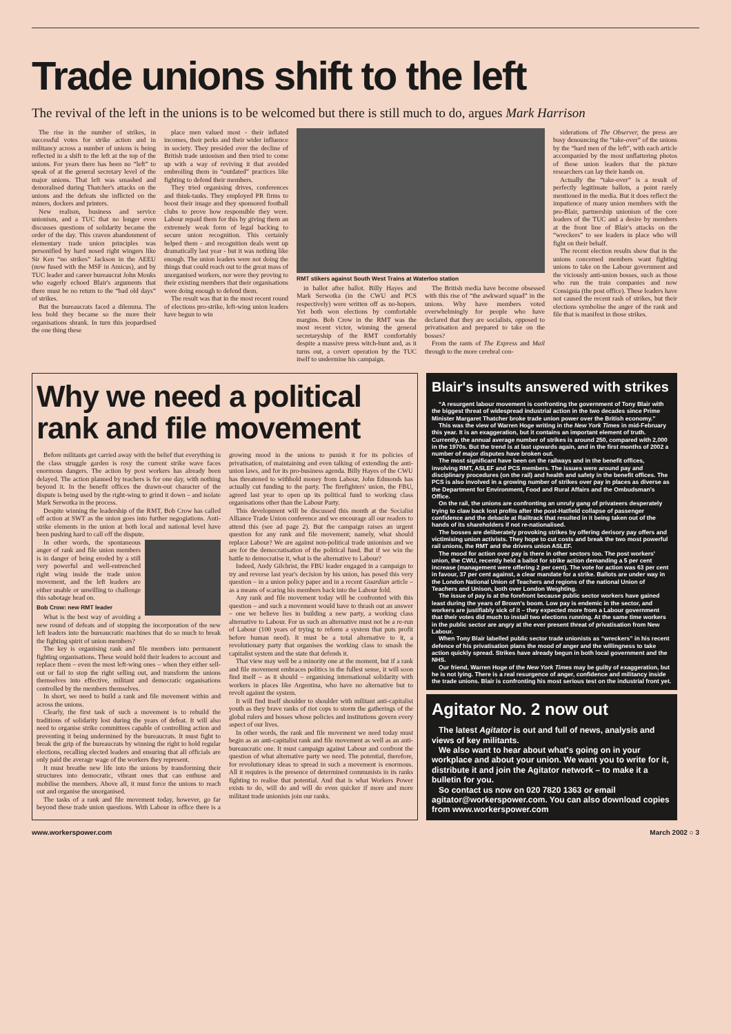Trade unions shift to the left
The revival of the left in the unions is to be welcomed but there is still much to do, argues Mark Harrison
The rise in the number of strikes, in successful votes for strike action and in militancy across a number of unions is being reflected in a shift to the left at the top of the unions. For years there has been no “left” to speak of at the general secretary level of the major unions. That left was smashed and demoralised during Thatcher's attacks on the unions and the defeats she inflicted on the miners, dockers and printers.
New realism, business and service unionism, and a TUC that no longer even discusses questions of solidarity became the order of the day. This craven abandonment of elementary trade union principles was personified by hard nosed right wingers like Sir Ken “no strikes” Jackson in the AEEU (now fused with the MSF in Amicus), and by TUC leader and career bureaucrat John Monks who eagerly echoed Blair's arguments that there must be no return to the “bad old days” of strikes.
But the bureaucrats faced a dilemma. The less bold they became so the more their organisations shrank. In turn this jeopardised the one thing these
place men valued most - their inflated incomes, their perks and their wider influence in society. They presided over the decline of British trade unionism and then tried to come up with a way of reviving it that avoided embroiling them in “outdated” practices like fighting to defend their members.
They tried organising drives, conferences and think-tanks. They employed PR firms to boost their image and they sponsored football clubs to prove how responsible they were. Labour repaid them for this by giving them an extremely weak form of legal backing to secure union recognition. This certainly helped them - and recognition deals went up dramatically last year - but it was nothing like enough. The union leaders were not doing the things that could reach out to the great mass of unorganised workers, nor were they proving to their existing members that their organisations were doing enough to defend them.
The result was that in the most recent round of elections pro-strike, left-wing union leaders have begun to win
RMT stikers against South West Trains at Waterloo station
in ballot after ballot. Billy Hayes and Mark Serwotka (in the CWU and PCS respectively) were written off as no-hopers. Yet both won elections by comfortable margins. Bob Crow in the RMT was the most recent victor, winning the general secretaryship of the RMT comfortably despite a massive press witch-hunt and, as it turns out, a covert operation by the TUC itself to undermine his campaign.
The British media have become obsessed with this rise of “the awkward squad” in the unions. Why have members voted overwhelmingly for people who have declared that they are socialists, opposed to privatisation and prepared to take on the bosses?
From the rants of The Express and Mail through to the more cerebral con-
siderations of The Observer, the press are busy denouncing the “take-over” of the unions by the “hard men of the left”, with each article accompanied by the most unflattering photos of these union leaders that the picture researchers can lay their hands on.
Actually the “take-over” is a result of perfectly legitimate ballots, a point rarely mentioned in the media. But it does reflect the impatience of many union members with the pro-Blair, partnership unionism of the core leaders of the TUC and a desire by members at the front line of Blair's attacks on the “wreckers” to see leaders in place who will fight on their behalf.
The recent election results show that in the unions concerned members want fighting unions to take on the Labour government and the viciously anti-union bosses, such as those who run the train companies and now Consignia (the post office). These leaders have not caused the recent rash of strikes, but their elections symbolise the anger of the rank and file that is manifest in those strikes.
Why we need a political rank and file movement
Before militants get carried away with the belief that everything in the class struggle garden is rosy the current strike wave faces enormous dangers. The action by post workers has already been delayed. The action planned by teachers is for one day, with nothing beyond it. In the benefit offices the drawn-out character of the dispute is being used by the right-wing to grind it down – and isolate Mark Serwotka in the process.
Despite winning the leadership of the RMT, Bob Crow has called off action at SWT as the union goes into further negogiations. Anti-strike elements in the union at both local and national level have been pushing hard to call off the dispute.
In other words, the spontaneous anger of rank and file union members is in danger of being eroded by a still very powerful and well-entrenched right wing inside the trade union movement, and the left leaders are either unable or unwilling to challenge this sabotage head on.
Bob Crow: new RMT leader
What is the best way of avoiding a new round of defeats and of stopping the incorporation of the new left leaders into the bureaucratic machines that do so much to break the fighting spirit of union members?
The key is organising rank and file members into permanent fighting organisations. These would hold their leaders to account and replace them – even the most left-wing ones – when they either sell-out or fail to stop the right selling out, and transform the unions themselves into effective, militant and democratic organisations controlled by the members themselves.
In short, we need to build a rank and file movement within and across the unions.
Clearly, the first task of such a movement is to rebuild the traditions of solidarity lost during the years of defeat. It will also need to organise strike committees capable of controlling action and preventing it being undermined by the bureaucrats. It must fight to break the grip of the bureaucrats by winning the right to hold regular elections, recalling elected leaders and ensuring that all officials are only paid the average wage of the workers they represent.
It must breathe new life into the unions by transforming their structures into democratic, vibrant ones that can enthuse and mobilise the members. Above all, it must force the unions to reach out and organise the unorganised.
The tasks of a rank and file movement today, however, go far beyond these trade union questions. With Labour in office there is a growing mood in the unions to punish it for its policies of privatisation, of maintaining and even talking of extending the anti-union laws, and for its pro-business agenda. Billy Hayes of the CWU has threatened to withhold money from Labour, John Edmonds has actually cut funding to the party. The firefighters' union, the FBU, agreed last year to open up its political fund to working class organisations other than the Labour Party.
This development will be discussed this month at the Socialist Alliance Trade Union conference and we encourage all our readers to attend this (see ad page 2). But the campaign raises an urgent question for any rank and file movement; namely, what should replace Labour? We are against non-political trade unionism and we are for the democratisation of the political fund. But if we win the battle to democratise it, what is the alternative to Labour?
Indeed, Andy Gilchrist, the FBU leader engaged in a campaign to try and reverse last year's decision by his union, has posed this very question – in a union policy paper and in a recent Guardian article – as a means of scaring his members back into the Labour fold.
Any rank and file movement today will be confronted with this question – and such a movement would have to thrash out an answer – one we believe lies in building a new party, a working class alternative to Labour. For us such an alternative must not be a re-run of Labour (100 years of trying to reform a system that puts profit before human need). It must be a total alternative to it, a revolutionary party that organises the working class to smash the capitalist system and the state that defends it.
That view may well be a minority one at the moment, but if a rank and file movement embraces politics in the fullest sense, it will soon find itself – as it should – organising international solidarity with workers in places like Argentina, who have no alternative but to revolt against the system.
It will find itself shoulder to shoulder with militant anti-capitalist youth as they brave ranks of riot cops to storm the gatherings of the global rulers and bosses whose policies and institutions govern every aspect of our lives.
In other words, the rank and file movement we need today must begin as an anti-capitalist rank and file movement as well as an anti-bureaucratic one. It must campaign against Labour and confront the question of what alternative party we need. The potential, therefore, for revolutionary ideas to spread in such a movement is enormous. All it requires is the presence of determined communists in its ranks fighting to realise that potential. And that is what Workers Power exists to do, will do and will do even quicker if more and more militant trade unionists join our ranks.
Blair's insults answered with strikes
“A resurgent labour movement is confronting the government of Tony Blair with the biggest threat of widespread industrial action in the two decades since Prime Minister Margaret Thatcher broke trade union power over the British economy.”
This was the view of Warren Hoge writing in the New York Times in mid-February this year. It is an exaggeration, but it contains an important element of truth. Currently, the annual average number of strikes is around 250, compared with 2,000 in the 1970s. But the trend is at last upwards again, and in the first months of 2002 a number of major disputes have broken out.
The most significant have been on the railways and in the benefit offices, involving RMT, ASLEF and PCS members. The issues were around pay and disciplinary procedures (on the rail) and health and safety in the benefit offices. The PCS is also involved in a growing number of strikes over pay in places as diverse as the Department for Environment, Food and Rural Affairs and the Ombudsman's Office.
On the rail, the unions are confronting an unruly gang of privateers desperately trying to claw back lost profits after the post-Hatfield collapse of passenger confidence and the debacle at Railtrack that resulted in it being taken out of the hands of its shareholders if not re-nationalised.
The bosses are deliberately provoking strikes by offering derisory pay offers and victimising union activists. They hope to cut costs and break the two most powerful rail unions, the RMT and the drivers union ASLEF.
The mood for action over pay is there in other sectors too. The post workers' union, the CWU, recently held a ballot for strike action demanding a 5 per cent increase (management were offering 2 per cent). The vote for action was 63 per cent in favour, 37 per cent against, a clear mandate for a strike. Ballots are under way in the London National Union of Teachers and regions of the national Union of Teachers and Unison, both over London Weighting.
The issue of pay is at the forefront because public sector workers have gained least during the years of Brown's boom. Low pay is endemic in the sector, and workers are justifiably sick of it – they expected more from a Labour government that their votes did much to install two elections running. At the same time workers in the public sector are angry at the ever present threat of privatisation from New Labour.
When Tony Blair labelled public sector trade unionists as “wreckers” in his recent defence of his privatisation plans the mood of anger and the willingness to take action quickly spread. Strikes have already begun in both local government and the NHS.
Our friend, Warren Hoge of the New York Times may be guilty of exaggeration, but he is not lying. There is a real resurgence of anger, confidence and militancy inside the trade unions. Blair is confronting his most serious test on the industrial front yet.
Agitator No. 2 now out
The latest Agitator is out and full of news, analysis and views of key militants.
We also want to hear about what's going on in your workplace and about your union. We want you to write for it, distribute it and join the Agitator network – to make it a bulletin for you.
So contact us now on 020 7820 1363 or email agitator@workerspower.com. You can also download copies from www.workerspower.com
www.workerspower.com March 2002 ○ 3